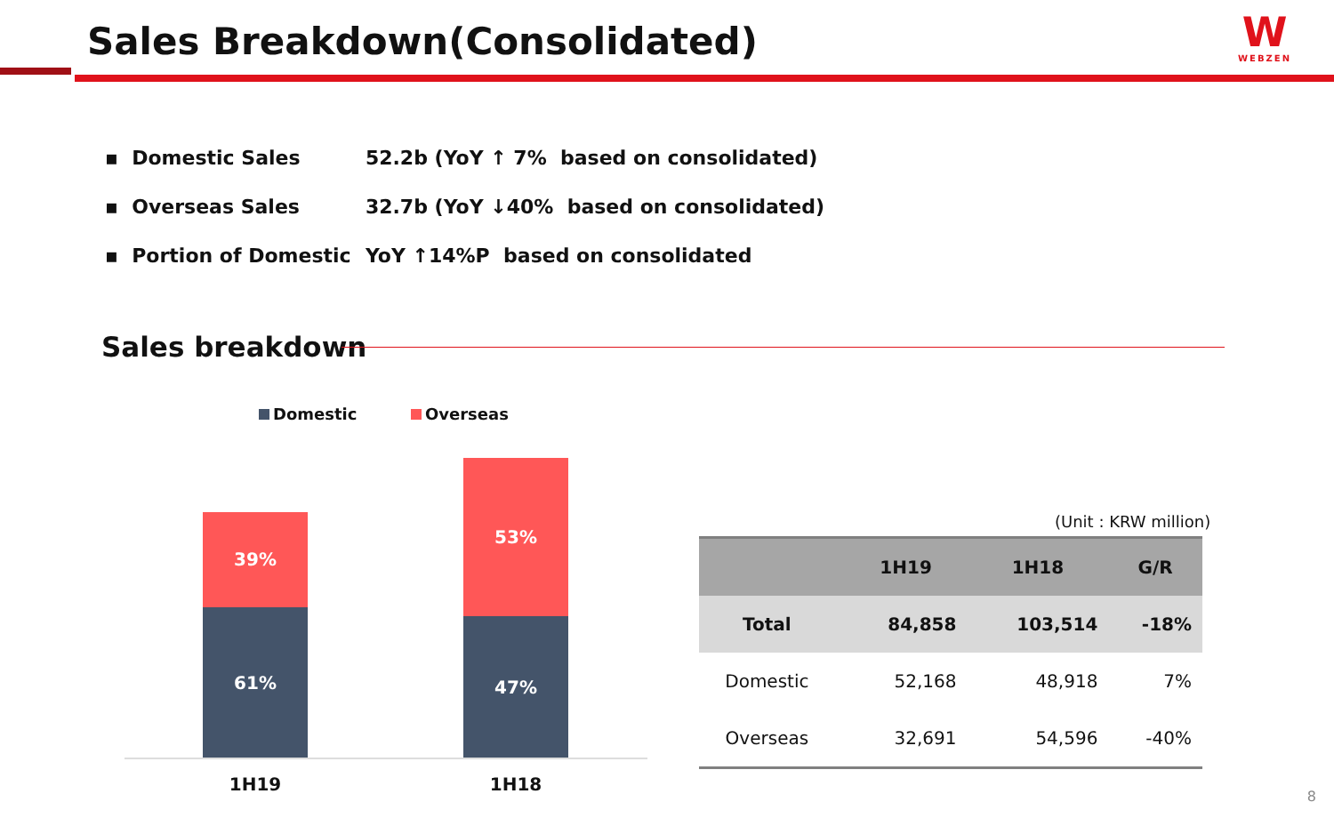Sales Breakdown(Consolidated)
W
WEBZEN
▪ Domestic Sales 52.2b (YoY ↑ 7% based on consolidated)
▪ Overseas Sales 32.7b (YoY ↓40% based on consolidated)
▪ Portion of Domestic YoY ↑14%P based on consolidated
Sales breakdown
Domestic Overseas
39%
61%
53%
47%
1H19 1H18
(Unit : KRW million)
| | 1H19 | 1H18 | G/R |
| --- | --- | --- | --- |
| Total | 84,858 | 103,514 | -18% |
| Domestic | 52,168 | 48,918 | 7% |
| Overseas | 32,691 | 54,596 | -40% |
8